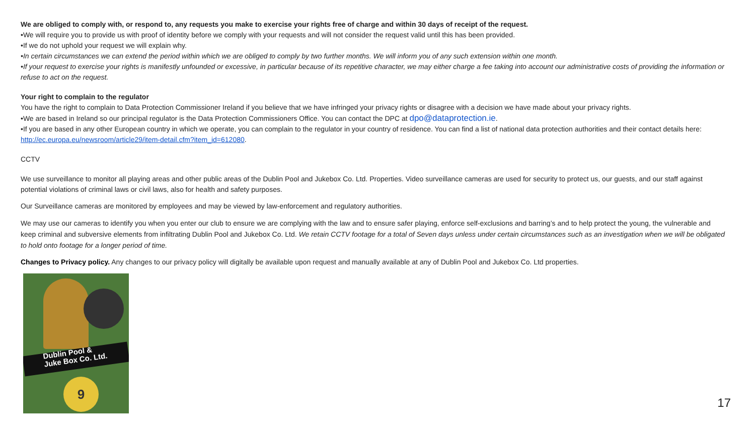We are obliged to comply with, or respond to, any requests you make to exercise your rights free of charge and within 30 days of receipt of the request.
•We will require you to provide us with proof of identity before we comply with your requests and will not consider the request valid until this has been provided.
•If we do not uphold your request we will explain why.
•In certain circumstances we can extend the period within which we are obliged to comply by two further months. We will inform you of any such extension within one month.
•If your request to exercise your rights is manifestly unfounded or excessive, in particular because of its repetitive character, we may either charge a fee taking into account our administrative costs of providing the information or refuse to act on the request.
Your right to complain to the regulator
You have the right to complain to Data Protection Commissioner Ireland if you believe that we have infringed your privacy rights or disagree with a decision we have made about your privacy rights.
•We are based in Ireland so our principal regulator is the Data Protection Commissioners Office. You can contact the DPC at dpo@dataprotection.ie.
•If you are based in any other European country in which we operate, you can complain to the regulator in your country of residence. You can find a list of national data protection authorities and their contact details here: http://ec.europa.eu/newsroom/article29/item-detail.cfm?item_id=612080.
CCTV
We use surveillance to monitor all playing areas and other public areas of the Dublin Pool and Jukebox Co. Ltd. Properties. Video surveillance cameras are used for security to protect us, our guests, and our staff against potential violations of criminal laws or civil laws, also for health and safety purposes.
Our Surveillance cameras are monitored by employees and may be viewed by law-enforcement and regulatory authorities.
We may use our cameras to identify you when you enter our club to ensure we are complying with the law and to ensure safer playing, enforce self-exclusions and barring’s and to help protect the young, the vulnerable and keep criminal and subversive elements from infiltrating Dublin Pool and Jukebox Co. Ltd. We retain CCTV footage for a total of Seven days unless under certain circumstances such as an investigation when we will be obligated to hold onto footage for a longer period of time.
Changes to Privacy policy. Any changes to our privacy policy will digitally be available upon request and manually available at any of Dublin Pool and Jukebox Co. Ltd properties.
Dublin Pool &
Juke Box Co. Ltd.
9
17